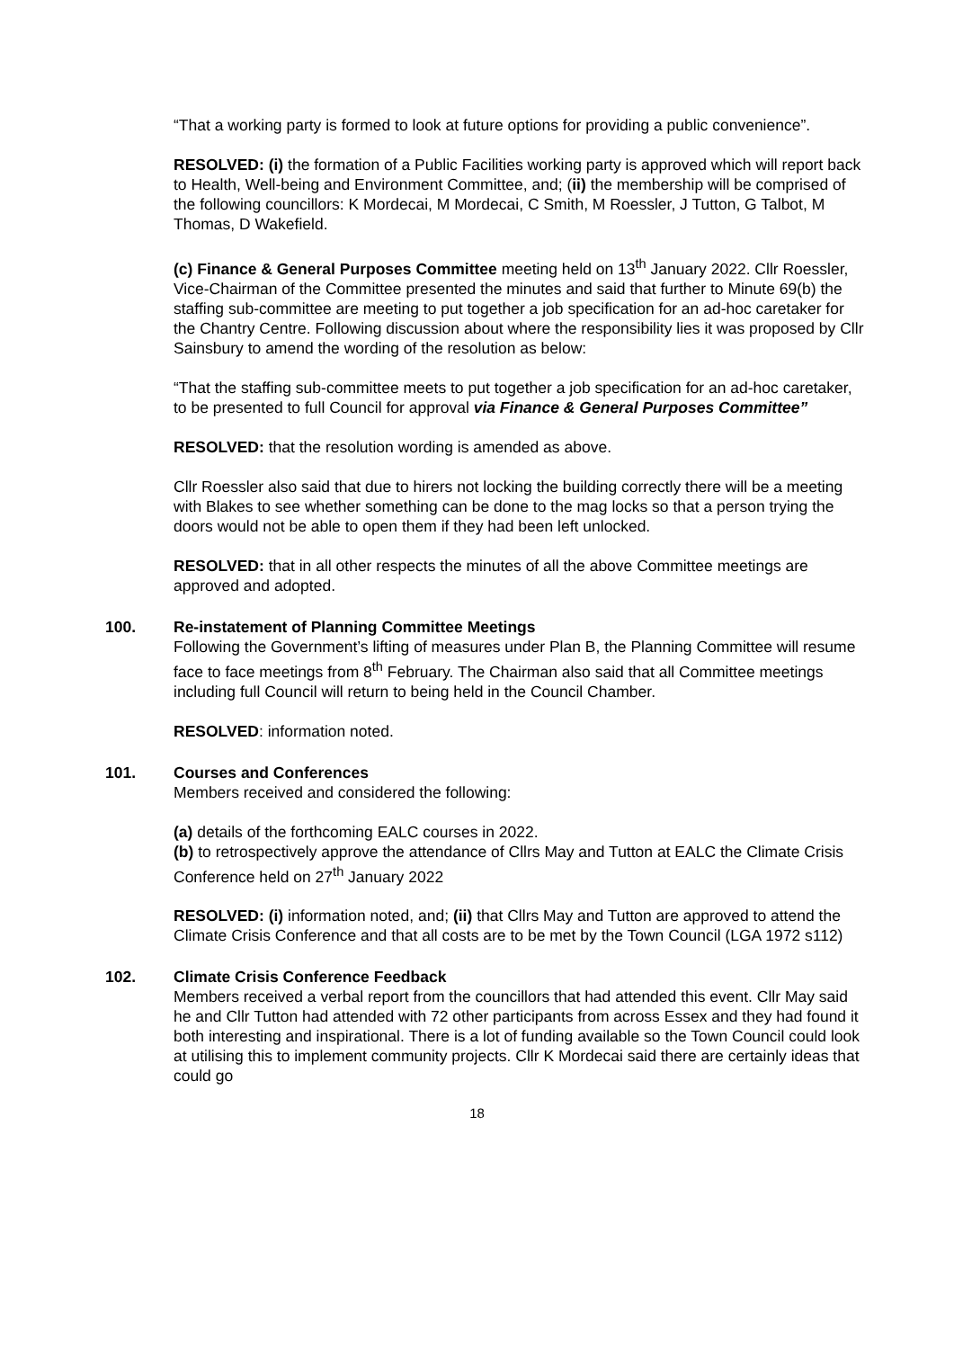“That a working party is formed to look at future options for providing a public convenience”.
RESOLVED: (i) the formation of a Public Facilities working party is approved which will report back to Health, Well-being and Environment Committee, and; (ii) the membership will be comprised of the following councillors: K Mordecai, M Mordecai, C Smith, M Roessler, J Tutton, G Talbot, M Thomas, D Wakefield.
(c) Finance & General Purposes Committee meeting held on 13<sup>th</sup> January 2022. Cllr Roessler, Vice-Chairman of the Committee presented the minutes and said that further to Minute 69(b) the staffing sub-committee are meeting to put together a job specification for an ad-hoc caretaker for the Chantry Centre. Following discussion about where the responsibility lies it was proposed by Cllr Sainsbury to amend the wording of the resolution as below:
“That the staffing sub-committee meets to put together a job specification for an ad-hoc caretaker, to be presented to full Council for approval via Finance & General Purposes Committee”
RESOLVED: that the resolution wording is amended as above.
Cllr Roessler also said that due to hirers not locking the building correctly there will be a meeting with Blakes to see whether something can be done to the mag locks so that a person trying the doors would not be able to open them if they had been left unlocked.
RESOLVED: that in all other respects the minutes of all the above Committee meetings are approved and adopted.
100. Re-instatement of Planning Committee Meetings
Following the Government’s lifting of measures under Plan B, the Planning Committee will resume face to face meetings from 8<sup>th</sup> February. The Chairman also said that all Committee meetings including full Council will return to being held in the Council Chamber.
RESOLVED: information noted.
101. Courses and Conferences
Members received and considered the following:
(a) details of the forthcoming EALC courses in 2022.
(b) to retrospectively approve the attendance of Cllrs May and Tutton at EALC the Climate Crisis Conference held on 27<sup>th</sup> January 2022
RESOLVED: (i) information noted, and; (ii) that Cllrs May and Tutton are approved to attend the Climate Crisis Conference and that all costs are to be met by the Town Council (LGA 1972 s112)
102. Climate Crisis Conference Feedback
Members received a verbal report from the councillors that had attended this event. Cllr May said he and Cllr Tutton had attended with 72 other participants from across Essex and they had found it both interesting and inspirational. There is a lot of funding available so the Town Council could look at utilising this to implement community projects. Cllr K Mordecai said there are certainly ideas that could go
18